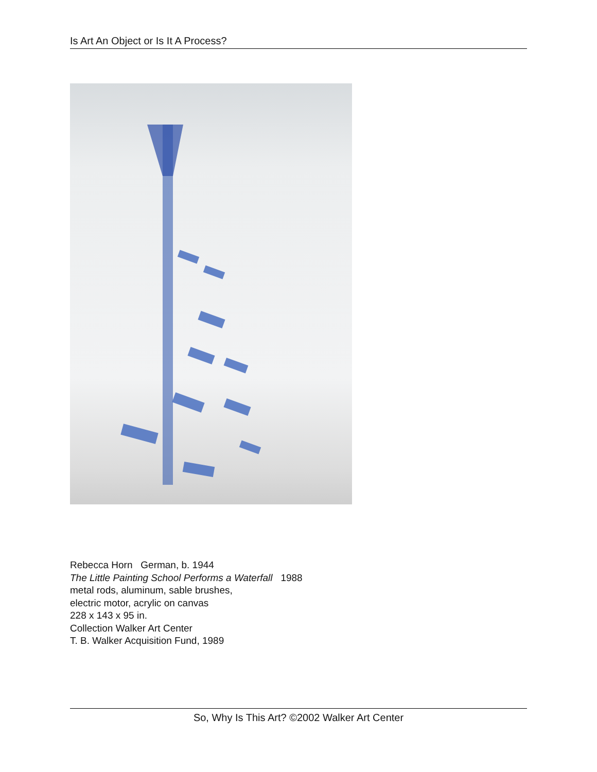Is Art An Object or Is It A Process?
Rebecca Horn German, b. 1944
The Little Painting School Performs a Waterfall 1988
metal rods, aluminum, sable brushes,
electric motor, acrylic on canvas
228 x 143 x 95 in.
Collection Walker Art Center
T. B. Walker Acquisition Fund, 1989
So, Why Is This Art? ©2002 Walker Art Center